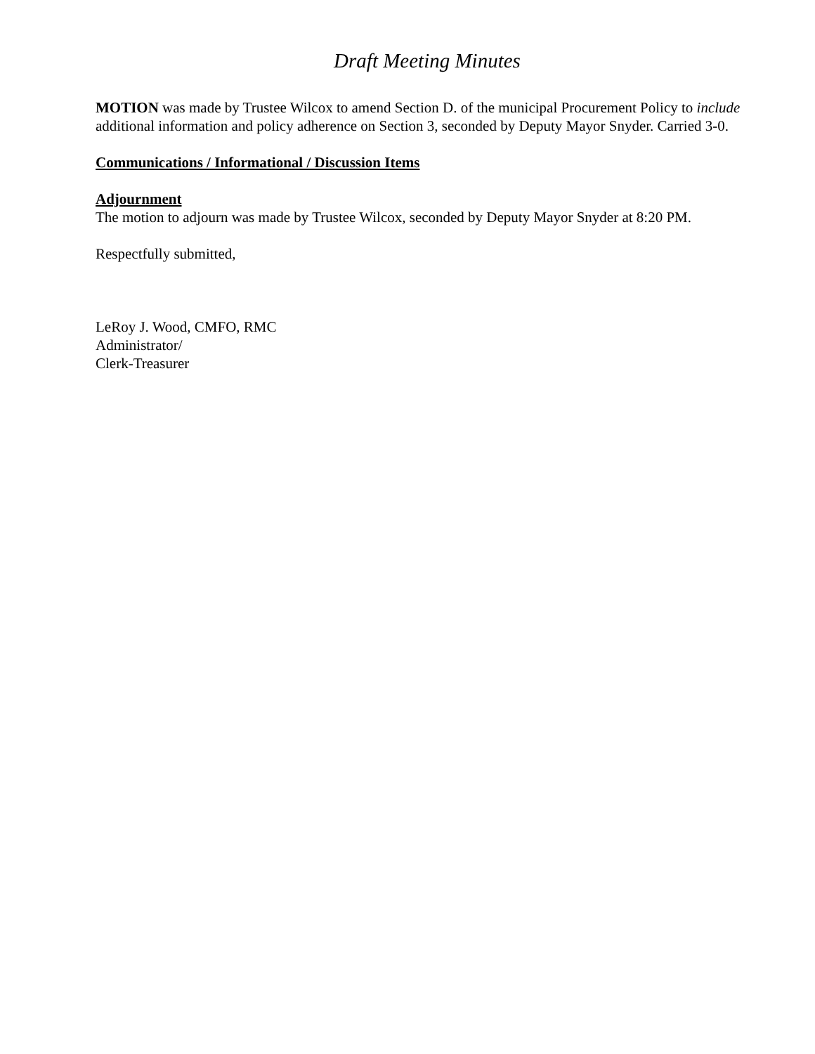Draft Meeting Minutes
MOTION was made by Trustee Wilcox to amend Section D. of the municipal Procurement Policy to include additional information and policy adherence on Section 3, seconded by Deputy Mayor Snyder. Carried 3-0.
Communications / Informational / Discussion Items
Adjournment
The motion to adjourn was made by Trustee Wilcox, seconded by Deputy Mayor Snyder at 8:20 PM.
Respectfully submitted,
LeRoy J. Wood, CMFO, RMC
Administrator/
Clerk-Treasurer